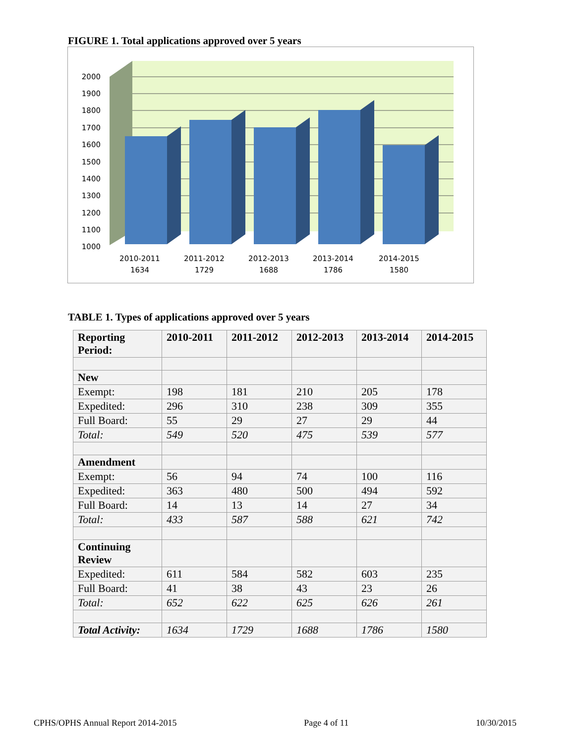FIGURE 1. Total applications approved over 5 years
2000
1900
1800
1700
1600
1500
1400
1300
1200
1100
1000
2010-2011
1634
2011-2012
1729
2012-2013
1688
2013-2014
1786
2014-2015
1580
TABLE 1. Types of applications approved over 5 years
| Reporting Period: | 2010-2011 | 2011-2012 | 2012-2013 | 2013-2014 | 2014-2015 |
| --- | --- | --- | --- | --- | --- |
| New | | | | | |
| Exempt: | 198 | 181 | 210 | 205 | 178 |
| Expedited: | 296 | 310 | 238 | 309 | 355 |
| Full Board: | 55 | 29 | 27 | 29 | 44 |
| Total: | 549 | 520 | 475 | 539 | 577 |
| Amendment | | | | | |
| Exempt: | 56 | 94 | 74 | 100 | 116 |
| Expedited: | 363 | 480 | 500 | 494 | 592 |
| Full Board: | 14 | 13 | 14 | 27 | 34 |
| Total: | 433 | 587 | 588 | 621 | 742 |
| Continuing Review | | | | | |
| Expedited: | 611 | 584 | 582 | 603 | 235 |
| Full Board: | 41 | 38 | 43 | 23 | 26 |
| Total: | 652 | 622 | 625 | 626 | 261 |
| Total Activity: | 1634 | 1729 | 1688 | 1786 | 1580 |
CPHS/OPHS Annual Report 2014-2015 Page 4 of 11 10/30/2015